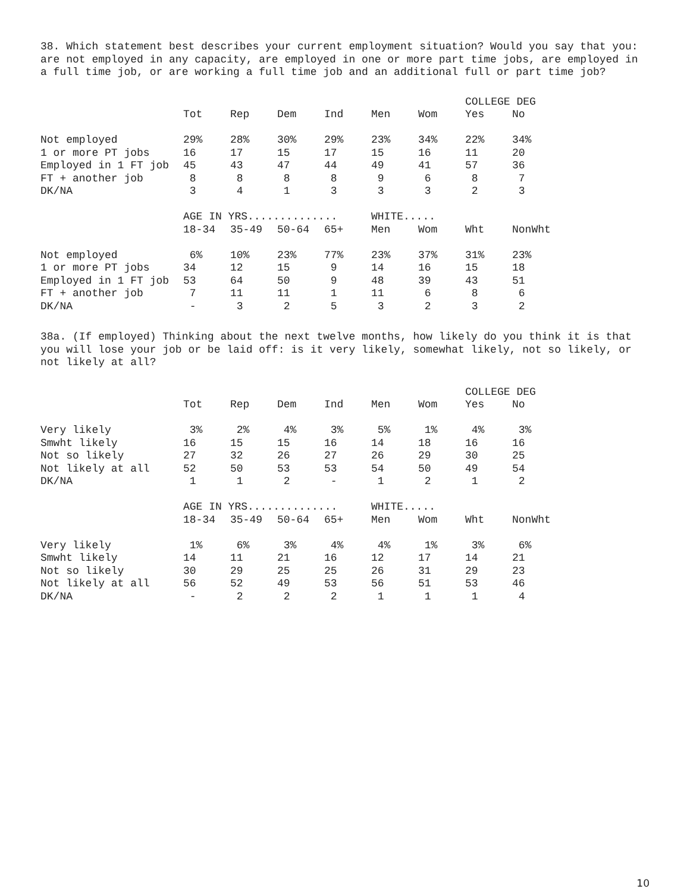38. Which statement best describes your current employment situation? Would you say that you: are not employed in any capacity, are employed in one or more part time jobs, are employed in a full time job, or are working a full time job and an additional full or part time job?
| | | | | | | | COLLEGE DEG | |
| --- | --- | --- | --- | --- | --- | --- | --- | --- |
| | Tot | Rep | Dem | Ind | Men | Wom | Yes | No |
| Not employed | 29% | 28% | 30% | 29% | 23% | 34% | 22% | 34% |
| 1 or more PT jobs | 16 | 17 | 15 | 17 | 15 | 16 | 11 | 20 |
| Employed in 1 FT job | 45 | 43 | 47 | 44 | 49 | 41 | 57 | 36 |
| FT + another job | 8 | 8 | 8 | 8 | 9 | 6 | 8 | 7 |
| DK/NA | 3 | 4 | 1 | 3 | 3 | 3 | 2 | 3 |
| | AGE IN YRS.............. | | | | WHITE..... | | | |
| | 18-34 | 35-49 | 50-64 | 65+ | Men | Wom | Wht | NonWht |
| Not employed | 6% | 10% | 23% | 77% | 23% | 37% | 31% | 23% |
| 1 or more PT jobs | 34 | 12 | 15 | 9 | 14 | 16 | 15 | 18 |
| Employed in 1 FT job | 53 | 64 | 50 | 9 | 48 | 39 | 43 | 51 |
| FT + another job | 7 | 11 | 11 | 1 | 11 | 6 | 8 | 6 |
| DK/NA | - | 3 | 2 | 5 | 3 | 2 | 3 | 2 |
38a. (If employed) Thinking about the next twelve months, how likely do you think it is that you will lose your job or be laid off: is it very likely, somewhat likely, not so likely, or not likely at all?
| | | | | | | | COLLEGE DEG | |
| --- | --- | --- | --- | --- | --- | --- | --- | --- |
| | Tot | Rep | Dem | Ind | Men | Wom | Yes | No |
| Very likely | 3% | 2% | 4% | 3% | 5% | 1% | 4% | 3% |
| Smwht likely | 16 | 15 | 15 | 16 | 14 | 18 | 16 | 16 |
| Not so likely | 27 | 32 | 26 | 27 | 26 | 29 | 30 | 25 |
| Not likely at all | 52 | 50 | 53 | 53 | 54 | 50 | 49 | 54 |
| DK/NA | 1 | 1 | 2 | - | 1 | 2 | 1 | 2 |
| | AGE IN YRS.............. | | | | WHITE..... | | | |
| | 18-34 | 35-49 | 50-64 | 65+ | Men | Wom | Wht | NonWht |
| Very likely | 1% | 6% | 3% | 4% | 4% | 1% | 3% | 6% |
| Smwht likely | 14 | 11 | 21 | 16 | 12 | 17 | 14 | 21 |
| Not so likely | 30 | 29 | 25 | 25 | 26 | 31 | 29 | 23 |
| Not likely at all | 56 | 52 | 49 | 53 | 56 | 51 | 53 | 46 |
| DK/NA | - | 2 | 2 | 2 | 1 | 1 | 1 | 4 |
10